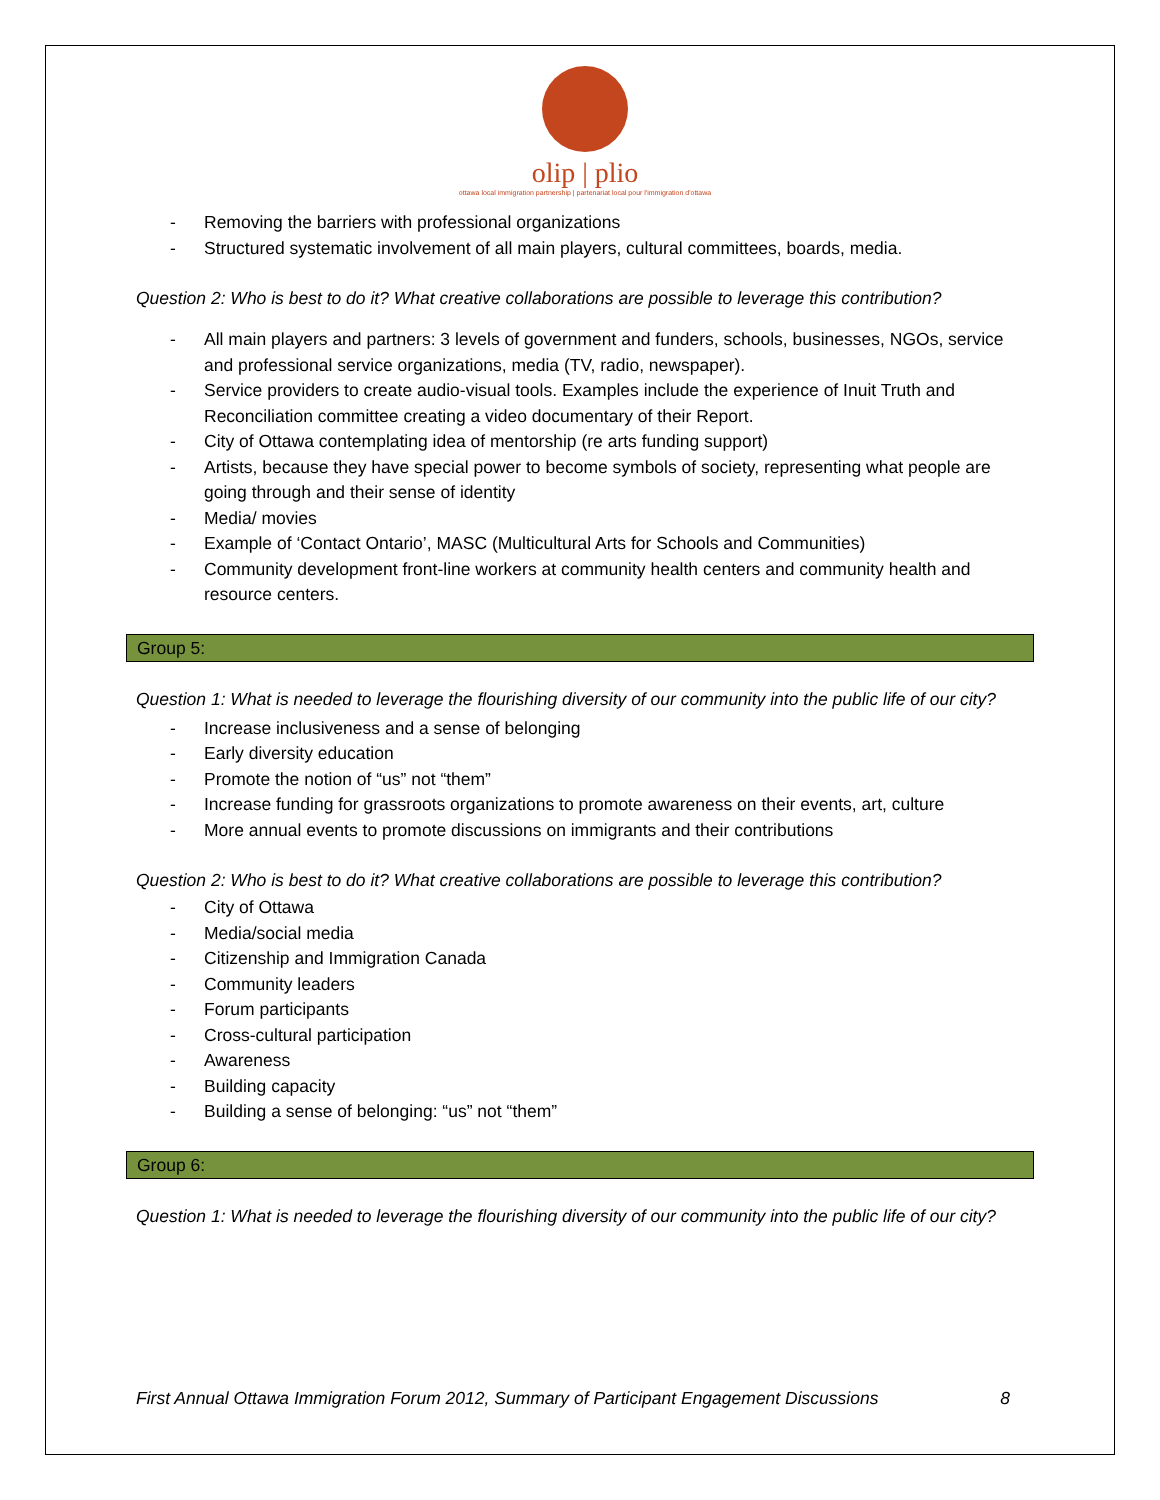olip | plio
ottawa local immigration partnership | partenariat local pour l'immigration d'ottawa
- Removing the barriers with professional organizations
- Structured systematic involvement of all main players, cultural committees, boards, media.
Question 2: Who is best to do it? What creative collaborations are possible to leverage this contribution?
- All main players and partners: 3 levels of government and funders, schools, businesses, NGOs, service and professional service organizations, media (TV, radio, newspaper).
- Service providers to create audio-visual tools. Examples include the experience of Inuit Truth and Reconciliation committee creating a video documentary of their Report.
- City of Ottawa contemplating idea of mentorship (re arts funding support)
- Artists, because they have special power to become symbols of society, representing what people are going through and their sense of identity
- Media/ movies
- Example of ‘Contact Ontario’, MASC (Multicultural Arts for Schools and Communities)
- Community development front-line workers at community health centers and community health and resource centers.
Group 5:
Question 1: What is needed to leverage the flourishing diversity of our community into the public life of our city?
- Increase inclusiveness and a sense of belonging
- Early diversity education
- Promote the notion of “us” not “them”
- Increase funding for grassroots organizations to promote awareness on their events, art, culture
- More annual events to promote discussions on immigrants and their contributions
Question 2: Who is best to do it? What creative collaborations are possible to leverage this contribution?
- City of Ottawa
- Media/social media
- Citizenship and Immigration Canada
- Community leaders
- Forum participants
- Cross-cultural participation
- Awareness
- Building capacity
- Building a sense of belonging: “us” not “them”
Group 6:
Question 1: What is needed to leverage the flourishing diversity of our community into the public life of our city?
First Annual Ottawa Immigration Forum 2012, Summary of Participant Engagement Discussions 8